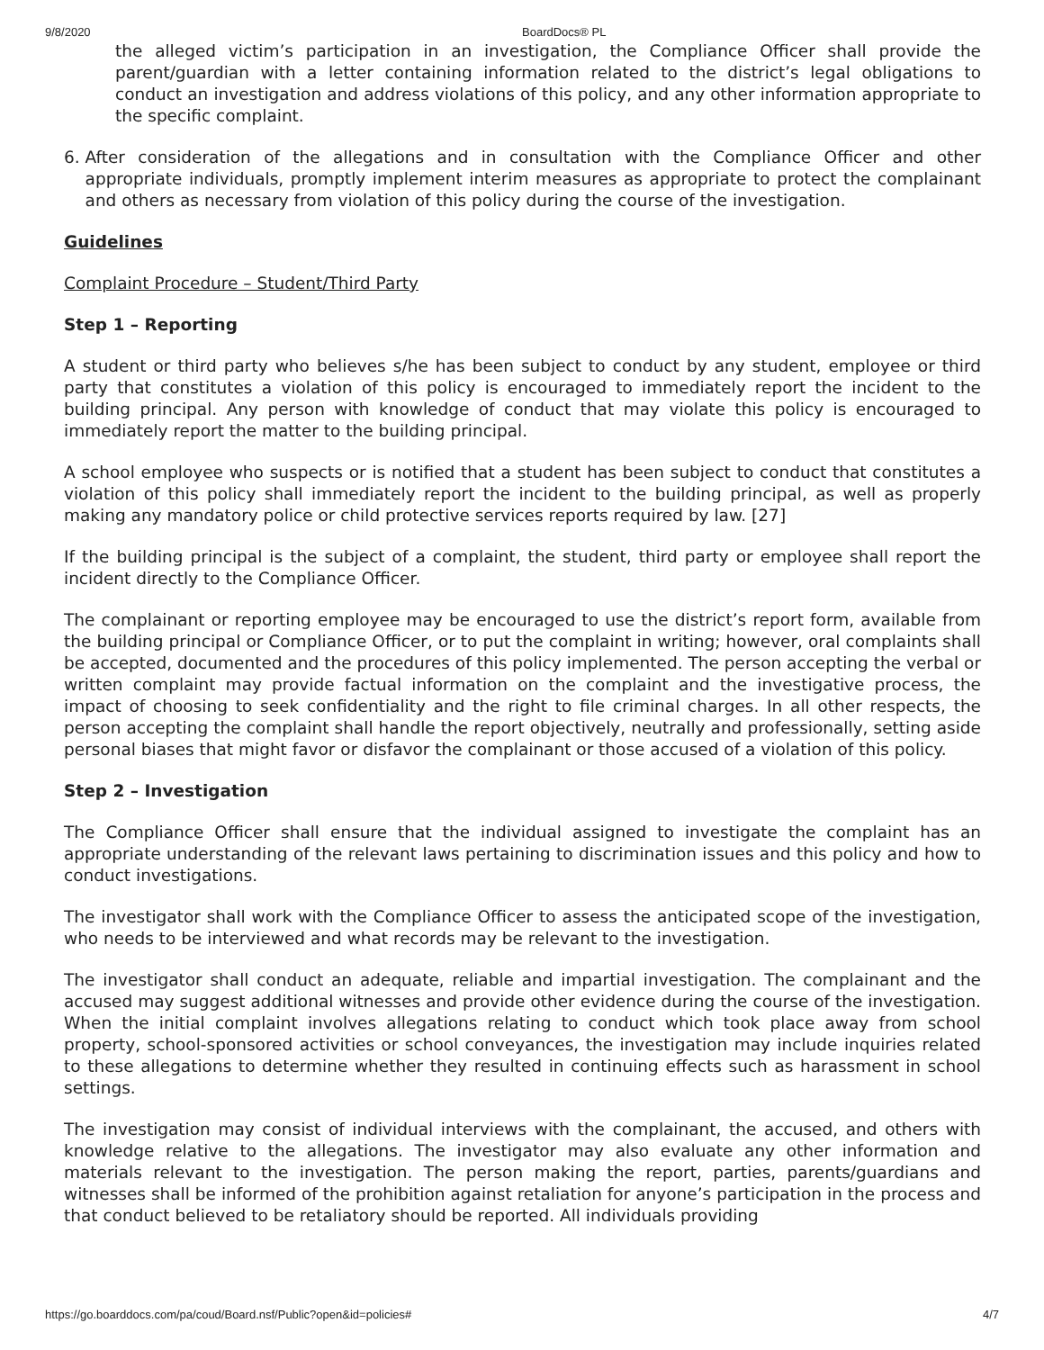9/8/2020 BoardDocs® PL
the alleged victim’s participation in an investigation, the Compliance Officer shall provide the parent/guardian with a letter containing information related to the district’s legal obligations to conduct an investigation and address violations of this policy, and any other information appropriate to the specific complaint.
6. After consideration of the allegations and in consultation with the Compliance Officer and other appropriate individuals, promptly implement interim measures as appropriate to protect the complainant and others as necessary from violation of this policy during the course of the investigation.
Guidelines
Complaint Procedure – Student/Third Party
Step 1 – Reporting
A student or third party who believes s/he has been subject to conduct by any student, employee or third party that constitutes a violation of this policy is encouraged to immediately report the incident to the building principal. Any person with knowledge of conduct that may violate this policy is encouraged to immediately report the matter to the building principal.
A school employee who suspects or is notified that a student has been subject to conduct that constitutes a violation of this policy shall immediately report the incident to the building principal, as well as properly making any mandatory police or child protective services reports required by law. [27]
If the building principal is the subject of a complaint, the student, third party or employee shall report the incident directly to the Compliance Officer.
The complainant or reporting employee may be encouraged to use the district’s report form, available from the building principal or Compliance Officer, or to put the complaint in writing; however, oral complaints shall be accepted, documented and the procedures of this policy implemented. The person accepting the verbal or written complaint may provide factual information on the complaint and the investigative process, the impact of choosing to seek confidentiality and the right to file criminal charges. In all other respects, the person accepting the complaint shall handle the report objectively, neutrally and professionally, setting aside personal biases that might favor or disfavor the complainant or those accused of a violation of this policy.
Step 2 – Investigation
The Compliance Officer shall ensure that the individual assigned to investigate the complaint has an appropriate understanding of the relevant laws pertaining to discrimination issues and this policy and how to conduct investigations.
The investigator shall work with the Compliance Officer to assess the anticipated scope of the investigation, who needs to be interviewed and what records may be relevant to the investigation.
The investigator shall conduct an adequate, reliable and impartial investigation. The complainant and the accused may suggest additional witnesses and provide other evidence during the course of the investigation. When the initial complaint involves allegations relating to conduct which took place away from school property, school-sponsored activities or school conveyances, the investigation may include inquiries related to these allegations to determine whether they resulted in continuing effects such as harassment in school settings.
The investigation may consist of individual interviews with the complainant, the accused, and others with knowledge relative to the allegations. The investigator may also evaluate any other information and materials relevant to the investigation. The person making the report, parties, parents/guardians and witnesses shall be informed of the prohibition against retaliation for anyone’s participation in the process and that conduct believed to be retaliatory should be reported. All individuals providing
https://go.boarddocs.com/pa/coud/Board.nsf/Public?open&id=policies# 4/7